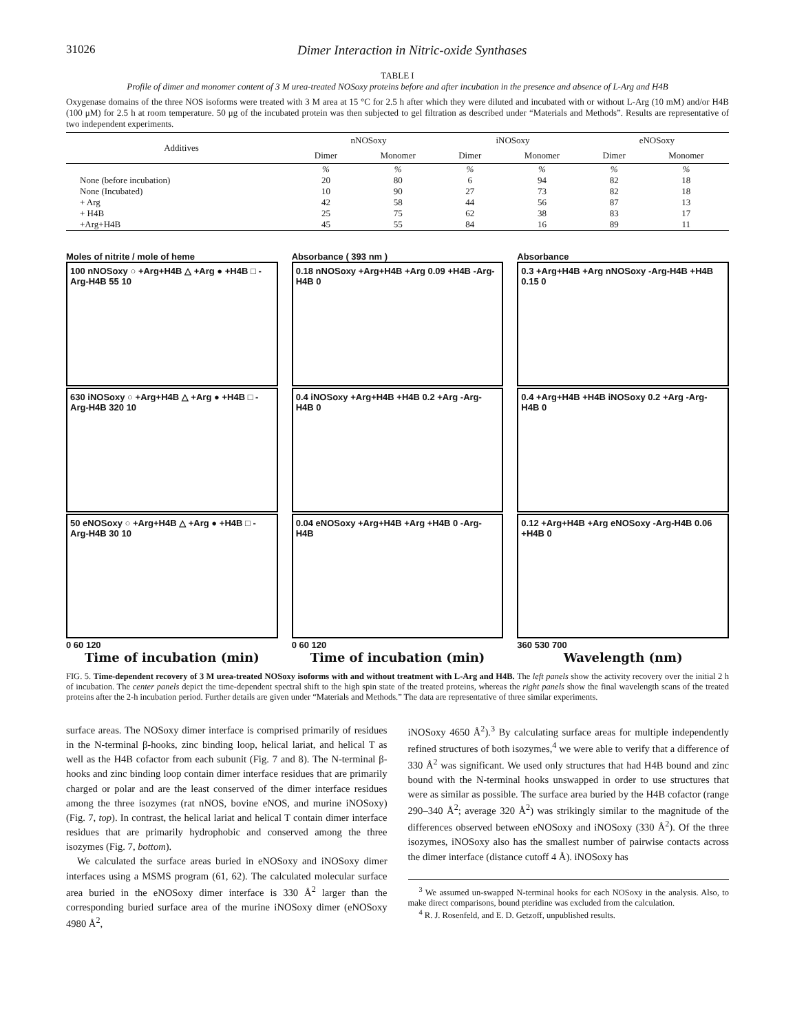31026 Dimer Interaction in Nitric-oxide Synthases
TABLE I
Profile of dimer and monomer content of 3 M urea-treated NOSoxy proteins before and after incubation in the presence and absence of L-Arg and H4B
Oxygenase domains of the three NOS isoforms were treated with 3 M area at 15 °C for 2.5 h after which they were diluted and incubated with or without L-Arg (10 mM) and/or H4B (100 μM) for 2.5 h at room temperature. 50 μg of the incubated protein was then subjected to gel filtration as described under “Materials and Methods”. Results are representative of two independent experiments.
| Additives | nNOSoxy | | iNOSoxy | | eNOSoxy | |
| --- | --- | --- | --- | --- | --- | --- |
| | Dimer | Monomer | Dimer | Monomer | Dimer | Monomer |
| | % | % | % | % | % | % |
| None (before incubation) | 20 | 80 | 6 | 94 | 82 | 18 |
| None (Incubated) | 10 | 90 | 27 | 73 | 82 | 18 |
| + Arg | 42 | 58 | 44 | 56 | 87 | 13 |
| + H4B | 25 | 75 | 62 | 38 | 83 | 17 |
| +Arg+H4B | 45 | 55 | 84 | 16 | 89 | 11 |
Moles of nitrite / mole of heme
100 nNOSoxy ○ +Arg+H4B △ +Arg ● +H4B □ -Arg-H4B 55 10
630 iNOSoxy ○ +Arg+H4B △ +Arg ● +H4B □ -Arg-H4B 320 10
50 eNOSoxy ○ +Arg+H4B △ +Arg ● +H4B □ -Arg-H4B 30 10
0 60 120
Time of incubation (min)
Absorbance ( 393 nm )
0.18 nNOSoxy +Arg+H4B +Arg 0.09 +H4B -Arg-H4B 0
0.4 iNOSoxy +Arg+H4B +H4B 0.2 +Arg -Arg-H4B 0
0.04 eNOSoxy +Arg+H4B +Arg +H4B 0 -Arg-H4B
0 60 120
Time of incubation (min)
Absorbance
0.3 +Arg+H4B +Arg nNOSoxy -Arg-H4B +H4B 0.15 0
0.4 +Arg+H4B +H4B iNOSoxy 0.2 +Arg -Arg-H4B 0
0.12 +Arg+H4B +Arg eNOSoxy -Arg-H4B 0.06 +H4B 0
360 530 700
Wavelength (nm)
FIG. 5. Time-dependent recovery of 3 M urea-treated NOSoxy isoforms with and without treatment with L-Arg and H4B. The left panels show the activity recovery over the initial 2 h of incubation. The center panels depict the time-dependent spectral shift to the high spin state of the treated proteins, whereas the right panels show the final wavelength scans of the treated proteins after the 2-h incubation period. Further details are given under “Materials and Methods.” The data are representative of three similar experiments.
surface areas. The NOSoxy dimer interface is comprised primarily of residues in the N-terminal β-hooks, zinc binding loop, helical lariat, and helical T as well as the H4B cofactor from each subunit (Fig. 7 and 8). The N-terminal β-hooks and zinc binding loop contain dimer interface residues that are primarily charged or polar and are the least conserved of the dimer interface residues among the three isozymes (rat nNOS, bovine eNOS, and murine iNOSoxy) (Fig. 7, top). In contrast, the helical lariat and helical T contain dimer interface residues that are primarily hydrophobic and conserved among the three isozymes (Fig. 7, bottom).
We calculated the surface areas buried in eNOSoxy and iNOSoxy dimer interfaces using a MSMS program (61, 62). The calculated molecular surface area buried in the eNOSoxy dimer interface is 330 Å<sup>2</sup> larger than the corresponding buried surface area of the murine iNOSoxy dimer (eNOSoxy 4980 Å<sup>2</sup>,
iNOSoxy 4650 Å<sup>2</sup>).<sup>3</sup> By calculating surface areas for multiple independently refined structures of both isozymes,<sup>4</sup> we were able to verify that a difference of 330 Å<sup>2</sup> was significant. We used only structures that had H4B bound and zinc bound with the N-terminal hooks unswapped in order to use structures that were as similar as possible. The surface area buried by the H4B cofactor (range 290–340 Å<sup>2</sup>; average 320 Å<sup>2</sup>) was strikingly similar to the magnitude of the differences observed between eNOSoxy and iNOSoxy (330 Å<sup>2</sup>). Of the three isozymes, iNOSoxy also has the smallest number of pairwise contacts across the dimer interface (distance cutoff 4 Å). iNOSoxy has
<sup>3</sup> We assumed un-swapped N-terminal hooks for each NOSoxy in the analysis. Also, to make direct comparisons, bound pteridine was excluded from the calculation.
<sup>4</sup> R. J. Rosenfeld, and E. D. Getzoff, unpublished results.